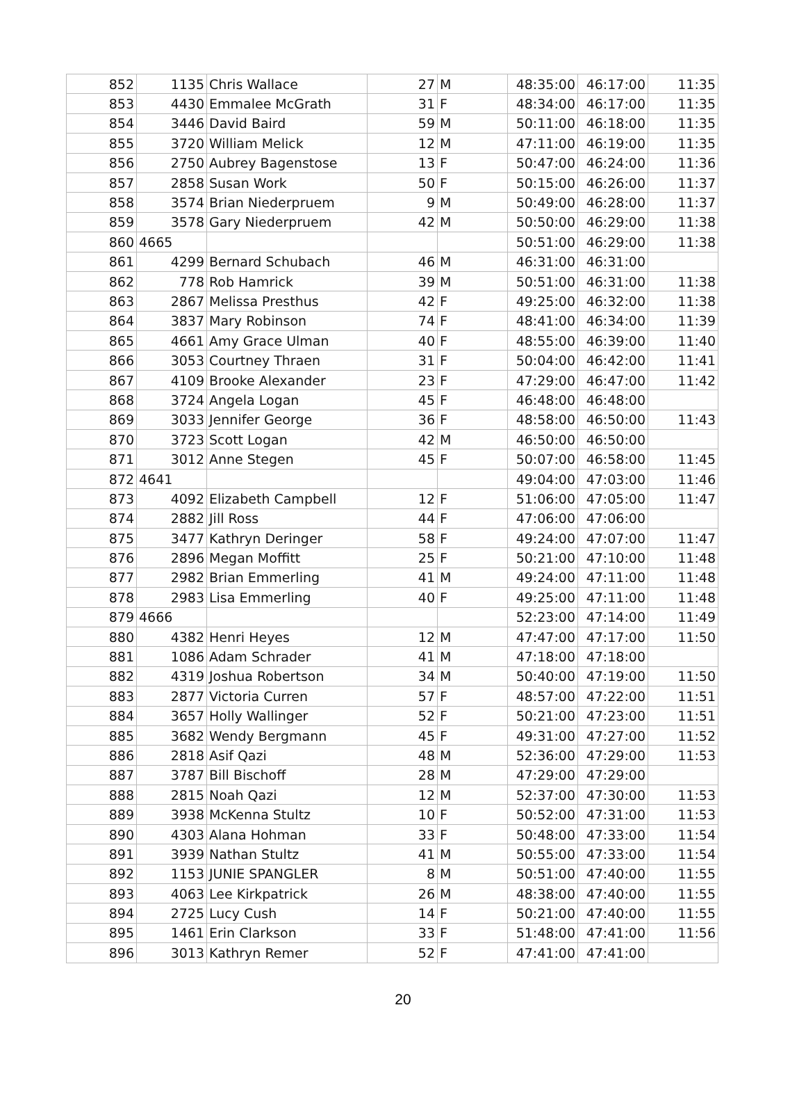| 852 | 1135 | Chris Wallace | 27 | M | 48:35:00 | 46:17:00 | 11:35 |
| 853 | 4430 | Emmalee McGrath | 31 | F | 48:34:00 | 46:17:00 | 11:35 |
| 854 | 3446 | David Baird | 59 | M | 50:11:00 | 46:18:00 | 11:35 |
| 855 | 3720 | William Melick | 12 | M | 47:11:00 | 46:19:00 | 11:35 |
| 856 | 2750 | Aubrey Bagenstose | 13 | F | 50:47:00 | 46:24:00 | 11:36 |
| 857 | 2858 | Susan Work | 50 | F | 50:15:00 | 46:26:00 | 11:37 |
| 858 | 3574 | Brian Niederpruem | 9 | M | 50:49:00 | 46:28:00 | 11:37 |
| 859 | 3578 | Gary Niederpruem | 42 | M | 50:50:00 | 46:29:00 | 11:38 |
| 860 | 4665 | | | | 50:51:00 | 46:29:00 | 11:38 |
| 861 | 4299 | Bernard Schubach | 46 | M | 46:31:00 | 46:31:00 | |
| 862 | 778 | Rob Hamrick | 39 | M | 50:51:00 | 46:31:00 | 11:38 |
| 863 | 2867 | Melissa Presthus | 42 | F | 49:25:00 | 46:32:00 | 11:38 |
| 864 | 3837 | Mary Robinson | 74 | F | 48:41:00 | 46:34:00 | 11:39 |
| 865 | 4661 | Amy Grace Ulman | 40 | F | 48:55:00 | 46:39:00 | 11:40 |
| 866 | 3053 | Courtney Thraen | 31 | F | 50:04:00 | 46:42:00 | 11:41 |
| 867 | 4109 | Brooke Alexander | 23 | F | 47:29:00 | 46:47:00 | 11:42 |
| 868 | 3724 | Angela Logan | 45 | F | 46:48:00 | 46:48:00 | |
| 869 | 3033 | Jennifer George | 36 | F | 48:58:00 | 46:50:00 | 11:43 |
| 870 | 3723 | Scott Logan | 42 | M | 46:50:00 | 46:50:00 | |
| 871 | 3012 | Anne Stegen | 45 | F | 50:07:00 | 46:58:00 | 11:45 |
| 872 | 4641 | | | | 49:04:00 | 47:03:00 | 11:46 |
| 873 | 4092 | Elizabeth Campbell | 12 | F | 51:06:00 | 47:05:00 | 11:47 |
| 874 | 2882 | Jill Ross | 44 | F | 47:06:00 | 47:06:00 | |
| 875 | 3477 | Kathryn Deringer | 58 | F | 49:24:00 | 47:07:00 | 11:47 |
| 876 | 2896 | Megan Moffitt | 25 | F | 50:21:00 | 47:10:00 | 11:48 |
| 877 | 2982 | Brian Emmerling | 41 | M | 49:24:00 | 47:11:00 | 11:48 |
| 878 | 2983 | Lisa Emmerling | 40 | F | 49:25:00 | 47:11:00 | 11:48 |
| 879 | 4666 | | | | 52:23:00 | 47:14:00 | 11:49 |
| 880 | 4382 | Henri Heyes | 12 | M | 47:47:00 | 47:17:00 | 11:50 |
| 881 | 1086 | Adam Schrader | 41 | M | 47:18:00 | 47:18:00 | |
| 882 | 4319 | Joshua Robertson | 34 | M | 50:40:00 | 47:19:00 | 11:50 |
| 883 | 2877 | Victoria Curren | 57 | F | 48:57:00 | 47:22:00 | 11:51 |
| 884 | 3657 | Holly Wallinger | 52 | F | 50:21:00 | 47:23:00 | 11:51 |
| 885 | 3682 | Wendy Bergmann | 45 | F | 49:31:00 | 47:27:00 | 11:52 |
| 886 | 2818 | Asif Qazi | 48 | M | 52:36:00 | 47:29:00 | 11:53 |
| 887 | 3787 | Bill Bischoff | 28 | M | 47:29:00 | 47:29:00 | |
| 888 | 2815 | Noah Qazi | 12 | M | 52:37:00 | 47:30:00 | 11:53 |
| 889 | 3938 | McKenna Stultz | 10 | F | 50:52:00 | 47:31:00 | 11:53 |
| 890 | 4303 | Alana Hohman | 33 | F | 50:48:00 | 47:33:00 | 11:54 |
| 891 | 3939 | Nathan Stultz | 41 | M | 50:55:00 | 47:33:00 | 11:54 |
| 892 | 1153 | JUNIE SPANGLER | 8 | M | 50:51:00 | 47:40:00 | 11:55 |
| 893 | 4063 | Lee Kirkpatrick | 26 | M | 48:38:00 | 47:40:00 | 11:55 |
| 894 | 2725 | Lucy Cush | 14 | F | 50:21:00 | 47:40:00 | 11:55 |
| 895 | 1461 | Erin Clarkson | 33 | F | 51:48:00 | 47:41:00 | 11:56 |
| 896 | 3013 | Kathryn Remer | 52 | F | 47:41:00 | 47:41:00 | |
20